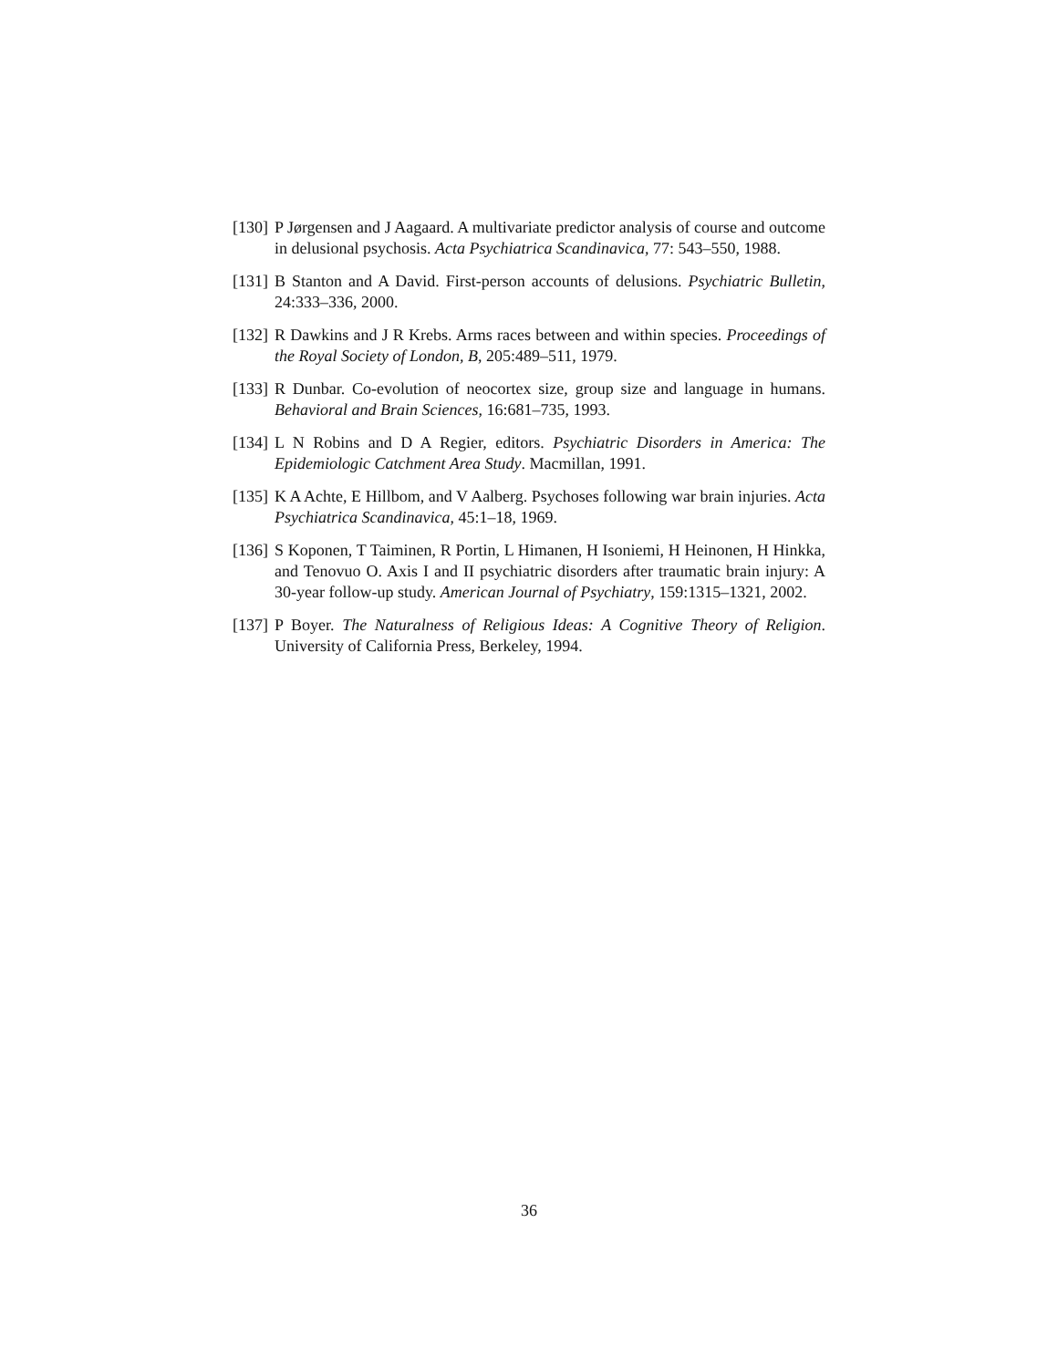[130]
P Jørgensen and J Aagaard. A multivariate predictor analysis of course and outcome in delusional psychosis. Acta Psychiatrica Scandinavica, 77: 543–550, 1988.
[131]
B Stanton and A David. First-person accounts of delusions. Psychiatric Bulletin, 24:333–336, 2000.
[132]
R Dawkins and J R Krebs. Arms races between and within species. Proceedings of the Royal Society of London, B, 205:489–511, 1979.
[133]
R Dunbar. Co-evolution of neocortex size, group size and language in humans. Behavioral and Brain Sciences, 16:681–735, 1993.
[134]
L N Robins and D A Regier, editors. Psychiatric Disorders in America: The Epidemiologic Catchment Area Study. Macmillan, 1991.
[135]
K A Achte, E Hillbom, and V Aalberg. Psychoses following war brain injuries. Acta Psychiatrica Scandinavica, 45:1–18, 1969.
[136]
S Koponen, T Taiminen, R Portin, L Himanen, H Isoniemi, H Heinonen, H Hinkka, and Tenovuo O. Axis I and II psychiatric disorders after traumatic brain injury: A 30-year follow-up study. American Journal of Psychiatry, 159:1315–1321, 2002.
[137]
P Boyer. The Naturalness of Religious Ideas: A Cognitive Theory of Religion. University of California Press, Berkeley, 1994.
36